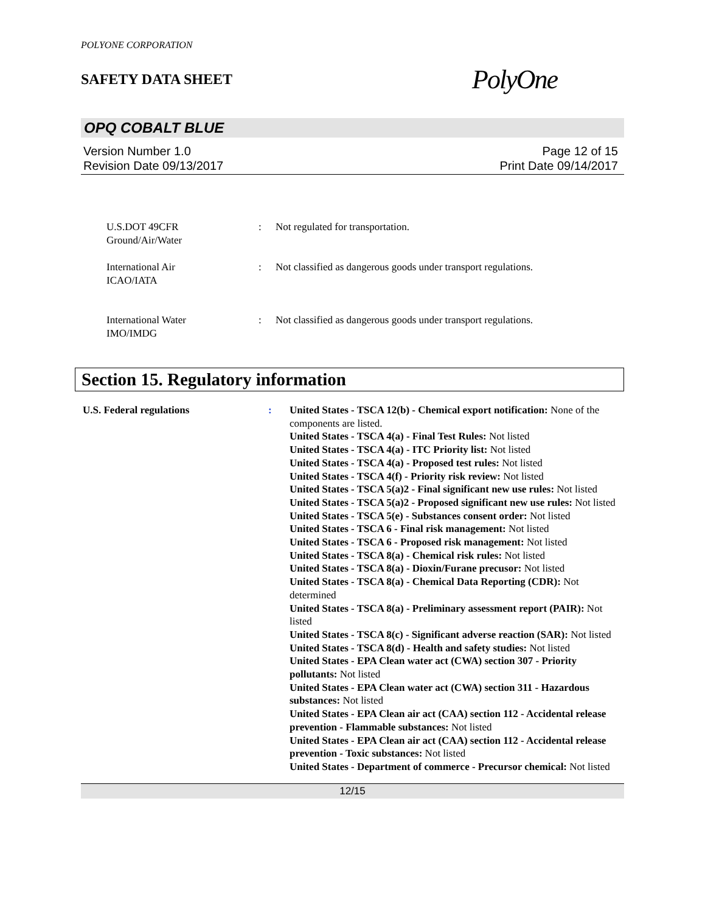POLYONE CORPORATION
SAFETY DATA SHEET
PolyOne
OPQ COBALT BLUE
Version Number 1.0
Revision Date 09/13/2017
Page 12 of 15
Print Date 09/14/2017
U.S.DOT 49CFR
Ground/Air/Water
: Not regulated for transportation.
International Air
ICAO/IATA
: Not classified as dangerous goods under transport regulations.
International Water
IMO/IMDG
: Not classified as dangerous goods under transport regulations.
Section 15. Regulatory information
U.S. Federal regulations : United States - TSCA 12(b) - Chemical export notification: None of the components are listed.
United States - TSCA 4(a) - Final Test Rules: Not listed
United States - TSCA 4(a) - ITC Priority list: Not listed
United States - TSCA 4(a) - Proposed test rules: Not listed
United States - TSCA 4(f) - Priority risk review: Not listed
United States - TSCA 5(a)2 - Final significant new use rules: Not listed
United States - TSCA 5(a)2 - Proposed significant new use rules: Not listed
United States - TSCA 5(e) - Substances consent order: Not listed
United States - TSCA 6 - Final risk management: Not listed
United States - TSCA 6 - Proposed risk management: Not listed
United States - TSCA 8(a) - Chemical risk rules: Not listed
United States - TSCA 8(a) - Dioxin/Furane precusor: Not listed
United States - TSCA 8(a) - Chemical Data Reporting (CDR): Not determined
United States - TSCA 8(a) - Preliminary assessment report (PAIR): Not listed
United States - TSCA 8(c) - Significant adverse reaction (SAR): Not listed
United States - TSCA 8(d) - Health and safety studies: Not listed
United States - EPA Clean water act (CWA) section 307 - Priority pollutants: Not listed
United States - EPA Clean water act (CWA) section 311 - Hazardous substances: Not listed
United States - EPA Clean air act (CAA) section 112 - Accidental release prevention - Flammable substances: Not listed
United States - EPA Clean air act (CAA) section 112 - Accidental release prevention - Toxic substances: Not listed
United States - Department of commerce - Precursor chemical: Not listed
12/15